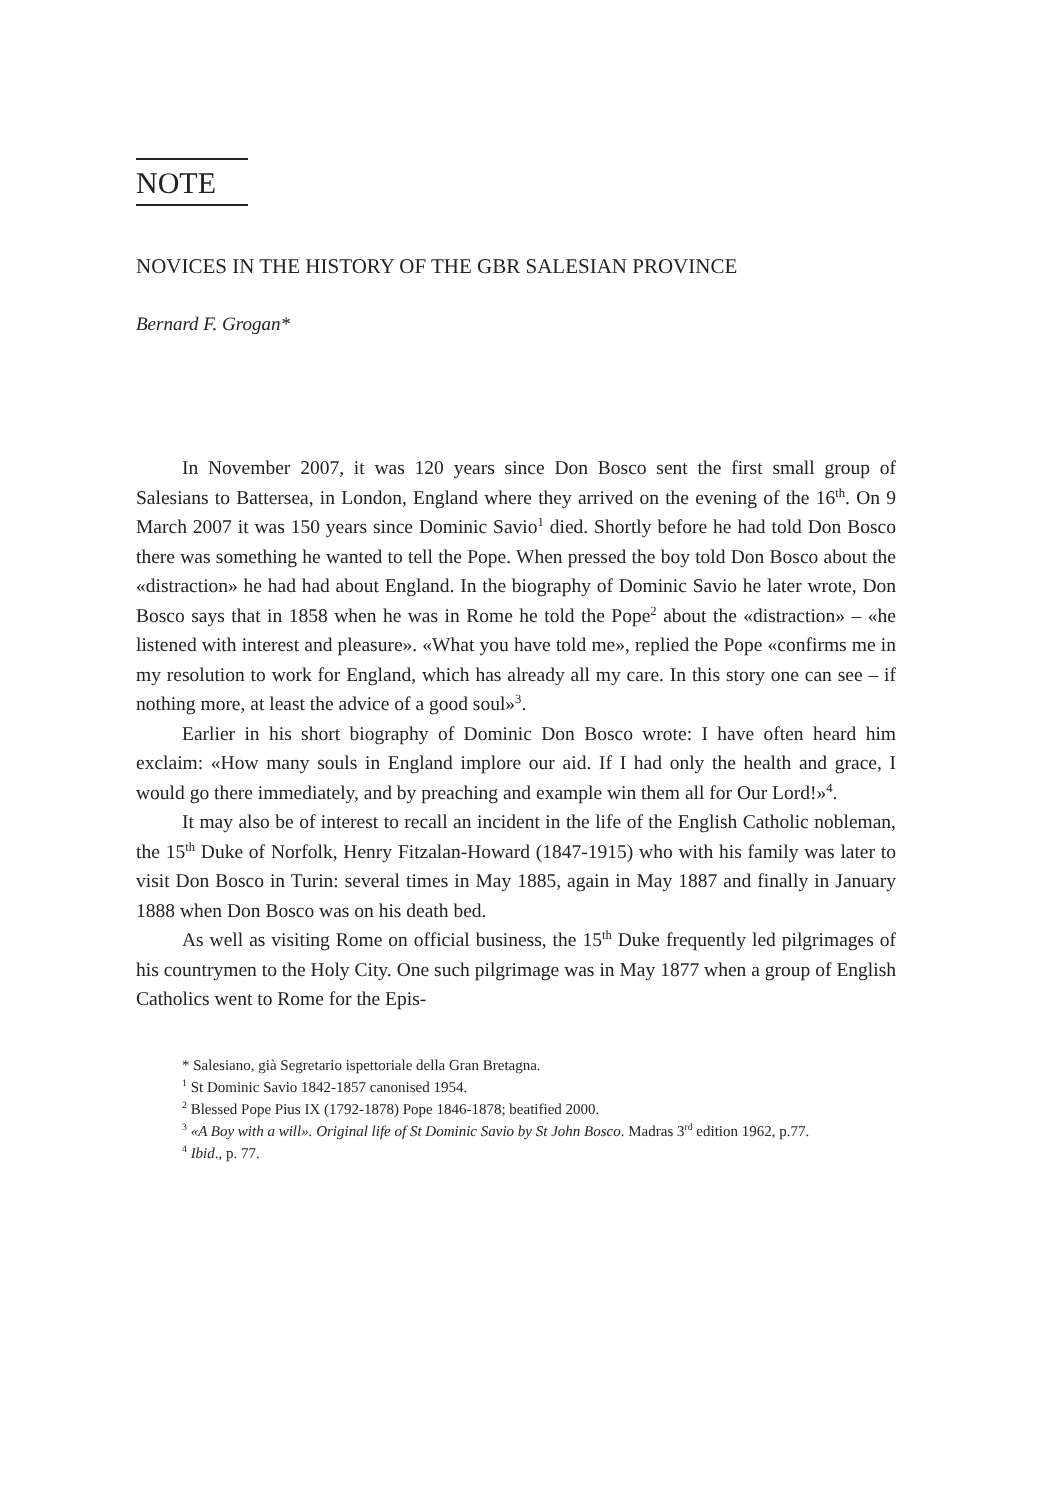NOTE
NOVICES IN THE HISTORY OF THE GBR SALESIAN PROVINCE
Bernard F. Grogan*
In November 2007, it was 120 years since Don Bosco sent the first small group of Salesians to Battersea, in London, England where they arrived on the evening of the 16<sup>th</sup>. On 9 March 2007 it was 150 years since Dominic Savio<sup>1</sup> died. Shortly before he had told Don Bosco there was something he wanted to tell the Pope. When pressed the boy told Don Bosco about the «distraction» he had had about England. In the biography of Dominic Savio he later wrote, Don Bosco says that in 1858 when he was in Rome he told the Pope<sup>2</sup> about the «distraction» – «he listened with interest and pleasure». «What you have told me», replied the Pope «confirms me in my resolution to work for England, which has already all my care. In this story one can see – if nothing more, at least the advice of a good soul»<sup>3</sup>.
Earlier in his short biography of Dominic Don Bosco wrote: I have often heard him exclaim: «How many souls in England implore our aid. If I had only the health and grace, I would go there immediately, and by preaching and example win them all for Our Lord!»<sup>4</sup>.
It may also be of interest to recall an incident in the life of the English Catholic nobleman, the 15<sup>th</sup> Duke of Norfolk, Henry Fitzalan-Howard (1847-1915) who with his family was later to visit Don Bosco in Turin: several times in May 1885, again in May 1887 and finally in January 1888 when Don Bosco was on his death bed.
As well as visiting Rome on official business, the 15<sup>th</sup> Duke frequently led pilgrimages of his countrymen to the Holy City. One such pilgrimage was in May 1877 when a group of English Catholics went to Rome for the Epis-
* Salesiano, già Segretario ispettoriale della Gran Bretagna.
<sup>1</sup> St Dominic Savio 1842-1857 canonised 1954.
<sup>2</sup> Blessed Pope Pius IX (1792-1878) Pope 1846-1878; beatified 2000.
<sup>3</sup> «A Boy with a will». Original life of St Dominic Savio by St John Bosco. Madras 3<sup>rd</sup> edition 1962, p.77.
<sup>4</sup> Ibid., p. 77.